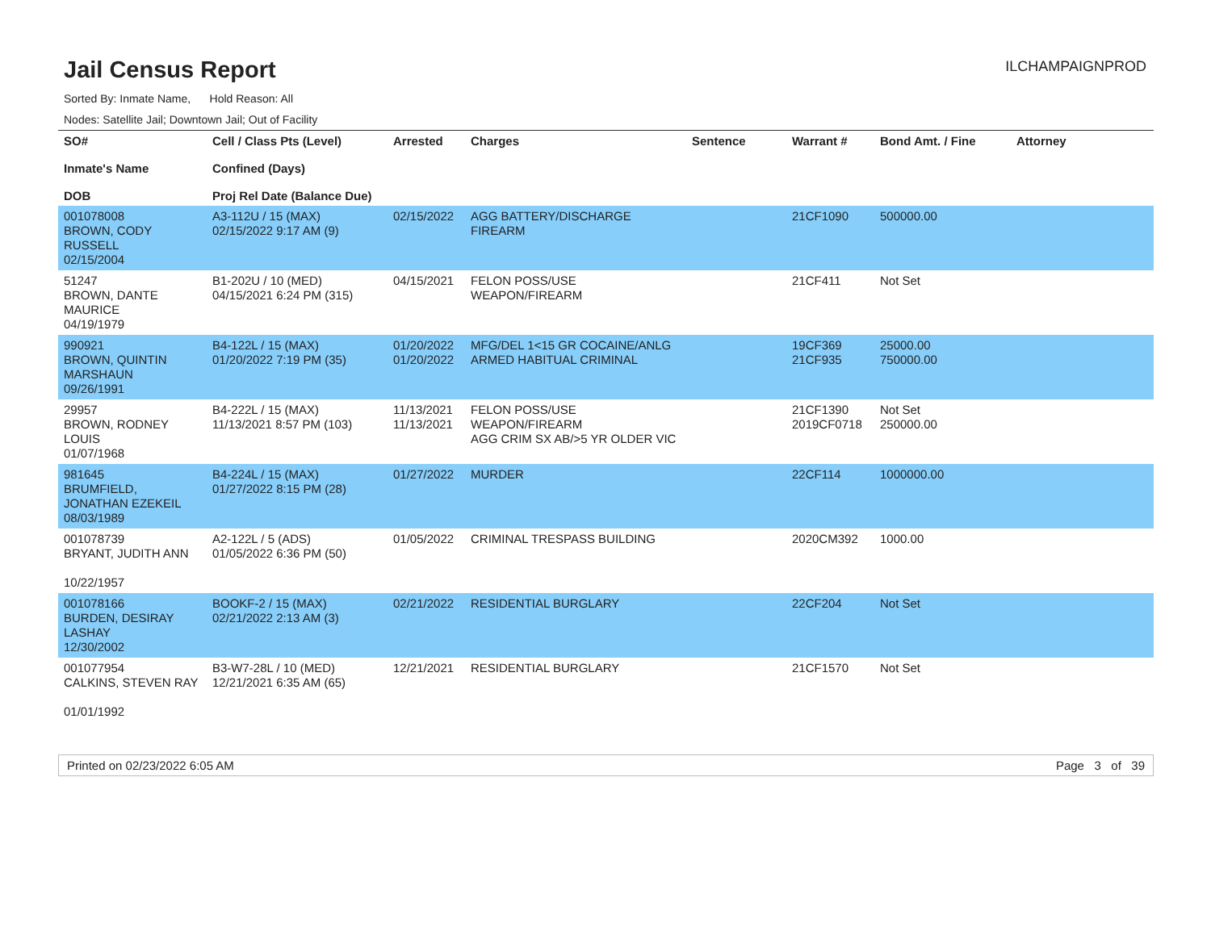Jail Census Report
ILCHAMPAIGNPROD
Sorted By: Inmate Name, Hold Reason: All
Nodes: Satellite Jail; Downtown Jail; Out of Facility
| SO# Inmate's Name DOB | Cell / Class Pts (Level) Confined (Days) Proj Rel Date (Balance Due) | Arrested | Charges | Sentence | Warrant # | Bond Amt. / Fine | Attorney |
| --- | --- | --- | --- | --- | --- | --- | --- |
| 001078008 BROWN, CODY RUSSELL 02/15/2004 | A3-112U / 15 (MAX) 02/15/2022 9:17 AM (9) | 02/15/2022 | AGG BATTERY/DISCHARGE FIREARM | | 21CF1090 | 500000.00 | |
| 51247 BROWN, DANTE MAURICE 04/19/1979 | B1-202U / 10 (MED) 04/15/2021 6:24 PM (315) | 04/15/2021 | FELON POSS/USE WEAPON/FIREARM | | 21CF411 | Not Set | |
| 990921 BROWN, QUINTIN MARSHAUN 09/26/1991 | B4-122L / 15 (MAX) 01/20/2022 7:19 PM (35) | 01/20/2022 01/20/2022 | MFG/DEL 1<15 GR COCAINE/ANLG ARMED HABITUAL CRIMINAL | | 19CF369 21CF935 | 25000.00 750000.00 | |
| 29957 BROWN, RODNEY LOUIS 01/07/1968 | B4-222L / 15 (MAX) 11/13/2021 8:57 PM (103) | 11/13/2021 11/13/2021 | FELON POSS/USE WEAPON/FIREARM AGG CRIM SX AB/>5 YR OLDER VIC | | 21CF1390 2019CF0718 | Not Set 250000.00 | |
| 981645 BRUMFIELD, JONATHAN EZEKEIL 08/03/1989 | B4-224L / 15 (MAX) 01/27/2022 8:15 PM (28) | 01/27/2022 | MURDER | | 22CF114 | 1000000.00 | |
| 001078739 BRYANT, JUDITH ANN 10/22/1957 | A2-122L / 5 (ADS) 01/05/2022 6:36 PM (50) | 01/05/2022 | CRIMINAL TRESPASS BUILDING | | 2020CM392 | 1000.00 | |
| 001078166 BURDEN, DESIRAY LASHAY 12/30/2002 | BOOKF-2 / 15 (MAX) 02/21/2022 2:13 AM (3) | 02/21/2022 | RESIDENTIAL BURGLARY | | 22CF204 | Not Set | |
| 001077954 CALKINS, STEVEN RAY 01/01/1992 | B3-W7-28L / 10 (MED) 12/21/2021 6:35 AM (65) | 12/21/2021 | RESIDENTIAL BURGLARY | | 21CF1570 | Not Set | |
Printed on 02/23/2022 6:05 AM Page 3 of 39